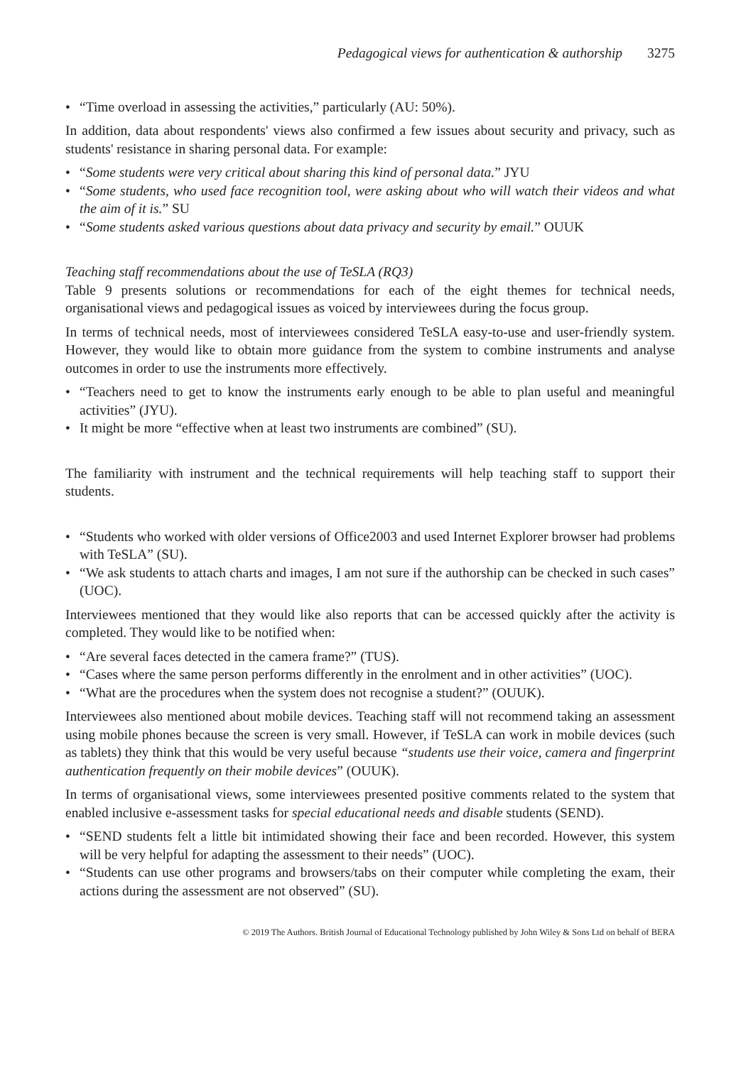Pedagogical views for authentication & authorship 3275
• “Time overload in assessing the activities,” particularly (AU: 50%).
In addition, data about respondents' views also confirmed a few issues about security and privacy, such as students' resistance in sharing personal data. For example:
• “Some students were very critical about sharing this kind of personal data.” JYU
• “Some students, who used face recognition tool, were asking about who will watch their videos and what the aim of it is.” SU
• “Some students asked various questions about data privacy and security by email.” OUUK
Teaching staff recommendations about the use of TeSLA (RQ3)
Table 9 presents solutions or recommendations for each of the eight themes for technical needs, organisational views and pedagogical issues as voiced by interviewees during the focus group.
In terms of technical needs, most of interviewees considered TeSLA easy-to-use and user-friendly system. However, they would like to obtain more guidance from the system to combine instruments and analyse outcomes in order to use the instruments more effectively.
• “Teachers need to get to know the instruments early enough to be able to plan useful and meaningful activities” (JYU).
• It might be more “effective when at least two instruments are combined” (SU).
The familiarity with instrument and the technical requirements will help teaching staff to support their students.
• “Students who worked with older versions of Office2003 and used Internet Explorer browser had problems with TeSLA” (SU).
• “We ask students to attach charts and images, I am not sure if the authorship can be checked in such cases” (UOC).
Interviewees mentioned that they would like also reports that can be accessed quickly after the activity is completed. They would like to be notified when:
• “Are several faces detected in the camera frame?” (TUS).
• “Cases where the same person performs differently in the enrolment and in other activities” (UOC).
• “What are the procedures when the system does not recognise a student?” (OUUK).
Interviewees also mentioned about mobile devices. Teaching staff will not recommend taking an assessment using mobile phones because the screen is very small. However, if TeSLA can work in mobile devices (such as tablets) they think that this would be very useful because “students use their voice, camera and fingerprint authentication frequently on their mobile devices” (OUUK).
In terms of organisational views, some interviewees presented positive comments related to the system that enabled inclusive e-assessment tasks for special educational needs and disable students (SEND).
• “SEND students felt a little bit intimidated showing their face and been recorded. However, this system will be very helpful for adapting the assessment to their needs” (UOC).
• “Students can use other programs and browsers/tabs on their computer while completing the exam, their actions during the assessment are not observed” (SU).
© 2019 The Authors. British Journal of Educational Technology published by John Wiley & Sons Ltd on behalf of BERA